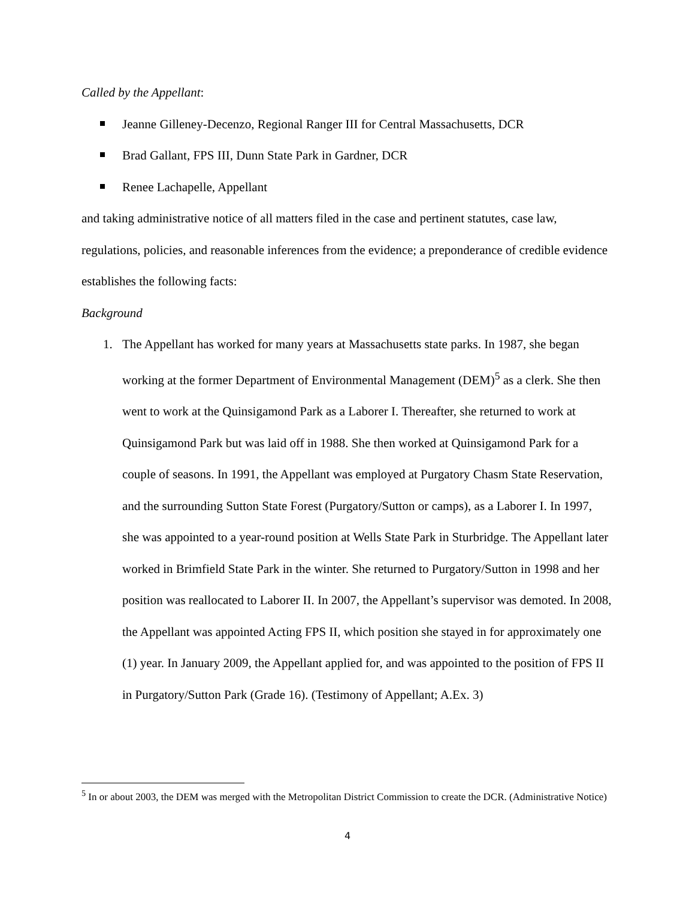Called by the Appellant:
Jeanne Gilleney-Decenzo, Regional Ranger III for Central Massachusetts, DCR
Brad Gallant, FPS III, Dunn State Park in Gardner, DCR
Renee Lachapelle, Appellant
and taking administrative notice of all matters filed in the case and pertinent statutes, case law, regulations, policies, and reasonable inferences from the evidence; a preponderance of credible evidence establishes the following facts:
Background
1. The Appellant has worked for many years at Massachusetts state parks. In 1987, she began working at the former Department of Environmental Management (DEM)<sup>5</sup> as a clerk. She then went to work at the Quinsigamond Park as a Laborer I. Thereafter, she returned to work at Quinsigamond Park but was laid off in 1988. She then worked at Quinsigamond Park for a couple of seasons. In 1991, the Appellant was employed at Purgatory Chasm State Reservation, and the surrounding Sutton State Forest (Purgatory/Sutton or camps), as a Laborer I. In 1997, she was appointed to a year-round position at Wells State Park in Sturbridge. The Appellant later worked in Brimfield State Park in the winter. She returned to Purgatory/Sutton in 1998 and her position was reallocated to Laborer II. In 2007, the Appellant’s supervisor was demoted. In 2008, the Appellant was appointed Acting FPS II, which position she stayed in for approximately one (1) year. In January 2009, the Appellant applied for, and was appointed to the position of FPS II in Purgatory/Sutton Park (Grade 16). (Testimony of Appellant; A.Ex. 3)
<sup>5</sup> In or about 2003, the DEM was merged with the Metropolitan District Commission to create the DCR. (Administrative Notice)
4